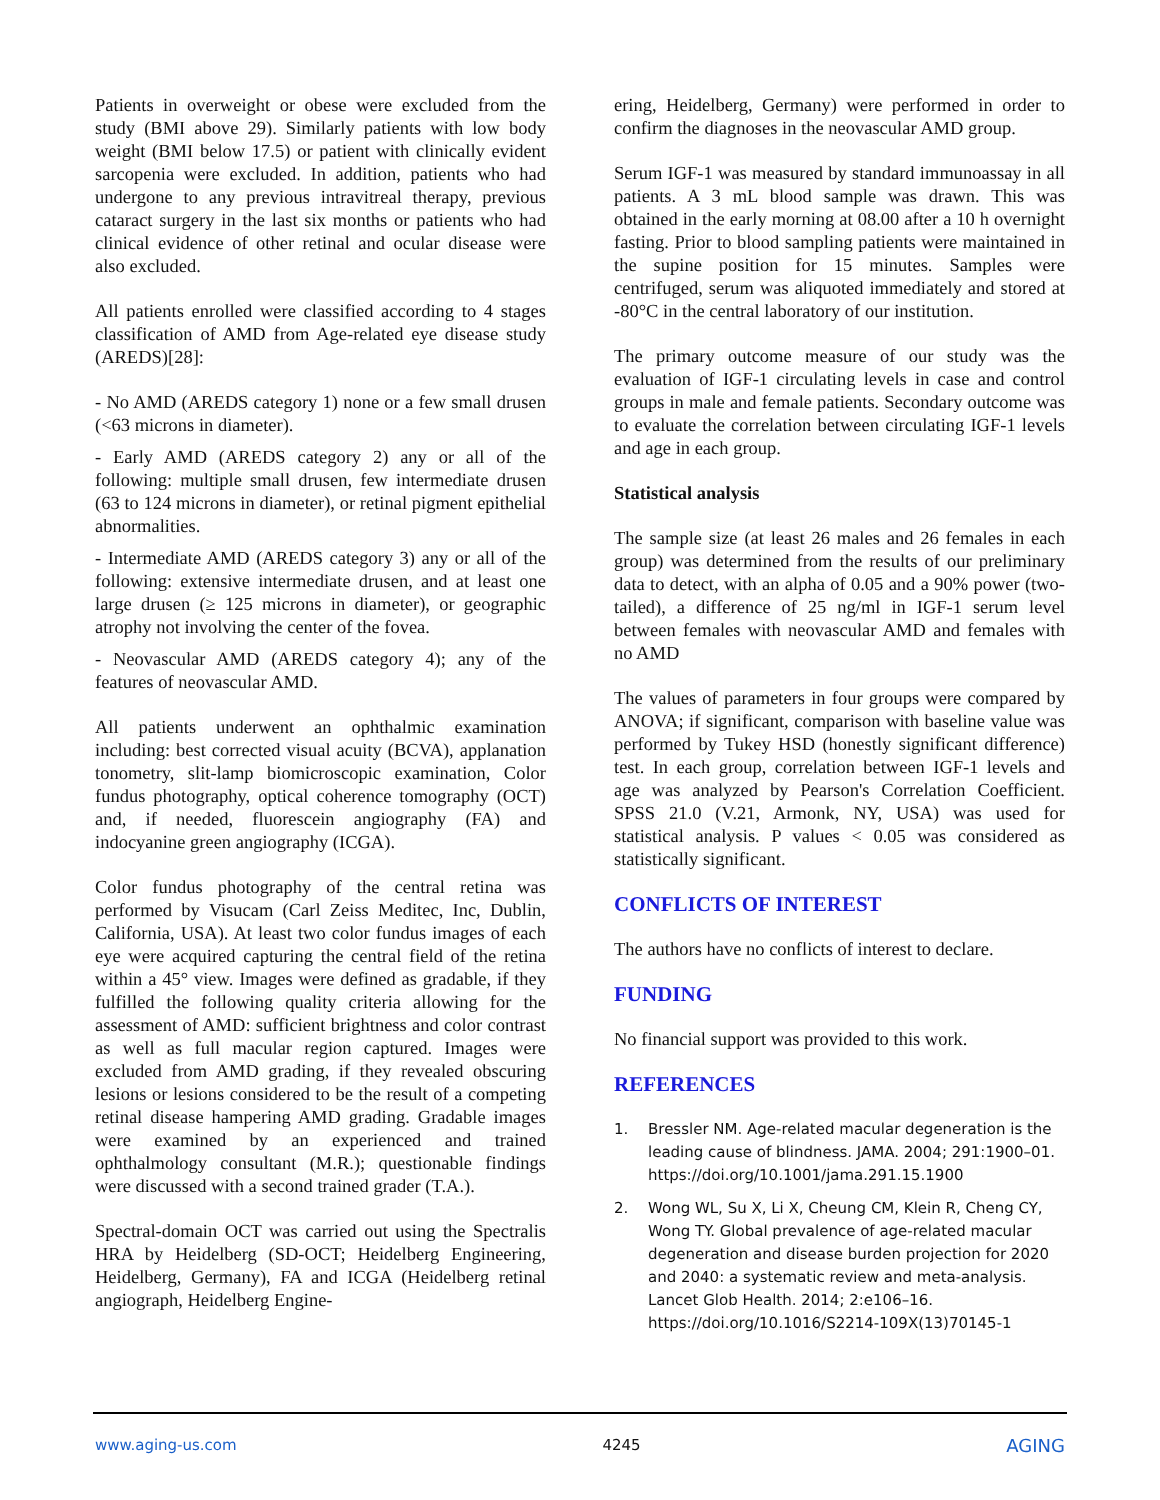Patients in overweight or obese were excluded from the study (BMI above 29). Similarly patients with low body weight (BMI below 17.5) or patient with clinically evident sarcopenia were excluded. In addition, patients who had undergone to any previous intravitreal therapy, previous cataract surgery in the last six months or patients who had clinical evidence of other retinal and ocular disease were also excluded.
All patients enrolled were classified according to 4 stages classification of AMD from Age-related eye disease study (AREDS)[28]:
- No AMD (AREDS category 1) none or a few small drusen (<63 microns in diameter).
- Early AMD (AREDS category 2) any or all of the following: multiple small drusen, few intermediate drusen (63 to 124 microns in diameter), or retinal pigment epithelial abnormalities.
- Intermediate AMD (AREDS category 3) any or all of the following: extensive intermediate drusen, and at least one large drusen (≥ 125 microns in diameter), or geographic atrophy not involving the center of the fovea.
- Neovascular AMD (AREDS category 4); any of the features of neovascular AMD.
All patients underwent an ophthalmic examination including: best corrected visual acuity (BCVA), applanation tonometry, slit-lamp biomicroscopic examination, Color fundus photography, optical coherence tomography (OCT) and, if needed, fluorescein angiography (FA) and indocyanine green angiography (ICGA).
Color fundus photography of the central retina was performed by Visucam (Carl Zeiss Meditec, Inc, Dublin, California, USA). At least two color fundus images of each eye were acquired capturing the central field of the retina within a 45° view. Images were defined as gradable, if they fulfilled the following quality criteria allowing for the assessment of AMD: sufficient brightness and color contrast as well as full macular region captured. Images were excluded from AMD grading, if they revealed obscuring lesions or lesions considered to be the result of a competing retinal disease hampering AMD grading. Gradable images were examined by an experienced and trained ophthalmology consultant (M.R.); questionable findings were discussed with a second trained grader (T.A.).
Spectral-domain OCT was carried out using the Spectralis HRA by Heidelberg (SD-OCT; Heidelberg Engineering, Heidelberg, Germany), FA and ICGA (Heidelberg retinal angiograph, Heidelberg Engine-
ering, Heidelberg, Germany) were performed in order to confirm the diagnoses in the neovascular AMD group.
Serum IGF-1 was measured by standard immunoassay in all patients. A 3 mL blood sample was drawn. This was obtained in the early morning at 08.00 after a 10 h overnight fasting. Prior to blood sampling patients were maintained in the supine position for 15 minutes. Samples were centrifuged, serum was aliquoted immediately and stored at -80°C in the central laboratory of our institution.
The primary outcome measure of our study was the evaluation of IGF-1 circulating levels in case and control groups in male and female patients. Secondary outcome was to evaluate the correlation between circulating IGF-1 levels and age in each group.
Statistical analysis
The sample size (at least 26 males and 26 females in each group) was determined from the results of our preliminary data to detect, with an alpha of 0.05 and a 90% power (two-tailed), a difference of 25 ng/ml in IGF-1 serum level between females with neovascular AMD and females with no AMD
The values of parameters in four groups were compared by ANOVA; if significant, comparison with baseline value was performed by Tukey HSD (honestly significant difference) test. In each group, correlation between IGF-1 levels and age was analyzed by Pearson's Correlation Coefficient. SPSS 21.0 (V.21, Armonk, NY, USA) was used for statistical analysis. P values < 0.05 was considered as statistically significant.
CONFLICTS OF INTEREST
The authors have no conflicts of interest to declare.
FUNDING
No financial support was provided to this work.
REFERENCES
1. Bressler NM. Age-related macular degeneration is the leading cause of blindness. JAMA. 2004; 291:1900–01. https://doi.org/10.1001/jama.291.15.1900
2. Wong WL, Su X, Li X, Cheung CM, Klein R, Cheng CY, Wong TY. Global prevalence of age-related macular degeneration and disease burden projection for 2020 and 2040: a systematic review and meta-analysis. Lancet Glob Health. 2014; 2:e106–16. https://doi.org/10.1016/S2214-109X(13)70145-1
www.aging-us.com 4245 AGING